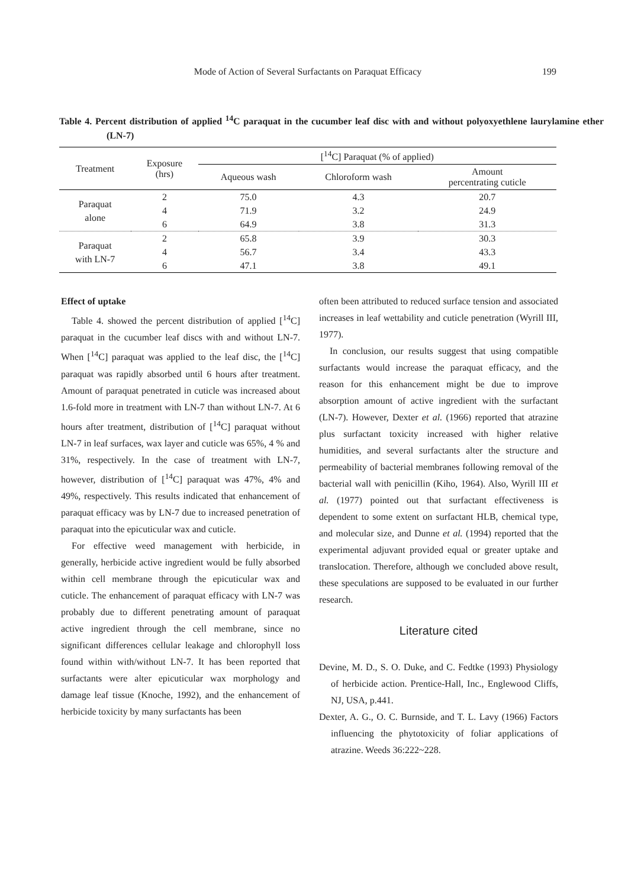Mode of Action of Several Surfactants on Paraquat Efficacy
199
Table 4. Percent distribution of applied <sup>14</sup>C paraquat in the cucumber leaf disc with and without polyoxyethlene laurylamine ether (LN-7)
| Treatment | Exposure (hrs) | [<sup>14</sup>C] Paraquat (% of applied) | | |
| --- | --- | --- | --- | --- |
| | | Aqueous wash | Chloroform wash | Amount percentrating cuticle |
| Paraquat alone | 2 | 75.0 | 4.3 | 20.7 |
| | 4 | 71.9 | 3.2 | 24.9 |
| | 6 | 64.9 | 3.8 | 31.3 |
| Paraquat with LN-7 | 2 | 65.8 | 3.9 | 30.3 |
| | 4 | 56.7 | 3.4 | 43.3 |
| | 6 | 47.1 | 3.8 | 49.1 |
Effect of uptake
Table 4. showed the percent distribution of applied [<sup>14</sup>C] paraquat in the cucumber leaf discs with and without LN-7. When [<sup>14</sup>C] paraquat was applied to the leaf disc, the [<sup>14</sup>C] paraquat was rapidly absorbed until 6 hours after treatment. Amount of paraquat penetrated in cuticle was increased about 1.6-fold more in treatment with LN-7 than without LN-7. At 6 hours after treatment, distribution of [<sup>14</sup>C] paraquat without LN-7 in leaf surfaces, wax layer and cuticle was 65%, 4 % and 31%, respectively. In the case of treatment with LN-7, however, distribution of [<sup>14</sup>C] paraquat was 47%, 4% and 49%, respectively. This results indicated that enhancement of paraquat efficacy was by LN-7 due to increased penetration of paraquat into the epicuticular wax and cuticle.
For effective weed management with herbicide, in generally, herbicide active ingredient would be fully absorbed within cell membrane through the epicuticular wax and cuticle. The enhancement of paraquat efficacy with LN-7 was probably due to different penetrating amount of paraquat active ingredient through the cell membrane, since no significant differences cellular leakage and chlorophyll loss found within with/without LN-7. It has been reported that surfactants were alter epicuticular wax morphology and damage leaf tissue (Knoche, 1992), and the enhancement of herbicide toxicity by many surfactants has been
often been attributed to reduced surface tension and associated increases in leaf wettability and cuticle penetration (Wyrill III, 1977).
In conclusion, our results suggest that using compatible surfactants would increase the paraquat efficacy, and the reason for this enhancement might be due to improve absorption amount of active ingredient with the surfactant (LN-7). However, Dexter et al. (1966) reported that atrazine plus surfactant toxicity increased with higher relative humidities, and several surfactants alter the structure and permeability of bacterial membranes following removal of the bacterial wall with penicillin (Kiho, 1964). Also, Wyrill III et al. (1977) pointed out that surfactant effectiveness is dependent to some extent on surfactant HLB, chemical type, and molecular size, and Dunne et al. (1994) reported that the experimental adjuvant provided equal or greater uptake and translocation. Therefore, although we concluded above result, these speculations are supposed to be evaluated in our further research.
Literature cited
Devine, M. D., S. O. Duke, and C. Fedtke (1993) Physiology of herbicide action. Prentice-Hall, Inc., Englewood Cliffs, NJ, USA, p.441.
Dexter, A. G., O. C. Burnside, and T. L. Lavy (1966) Factors influencing the phytotoxicity of foliar applications of atrazine. Weeds 36:222~228.